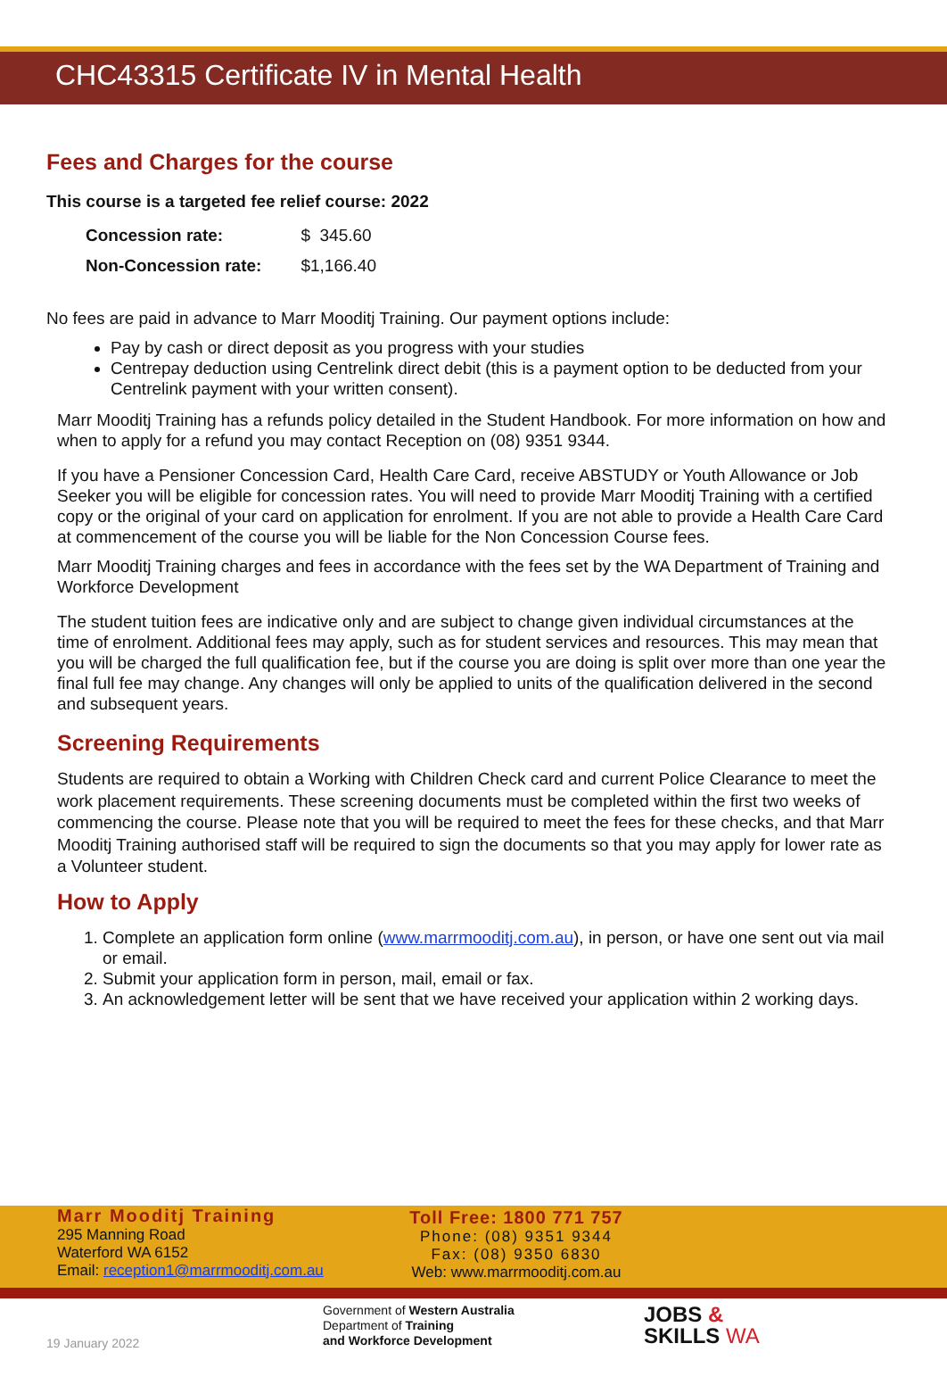CHC43315 Certificate IV in Mental Health
Fees and Charges for the course
This course is a targeted fee relief course: 2022
| Concession rate: | $ 345.60 |
| Non-Concession rate: | $1,166.40 |
No fees are paid in advance to Marr Mooditj Training. Our payment options include:
Pay by cash or direct deposit as you progress with your studies
Centrepay deduction using Centrelink direct debit (this is a payment option to be deducted from your Centrelink payment with your written consent).
Marr Mooditj Training has a refunds policy detailed in the Student Handbook. For more information on how and when to apply for a refund you may contact Reception on (08) 9351 9344.
If you have a Pensioner Concession Card, Health Care Card, receive ABSTUDY or Youth Allowance or Job Seeker you will be eligible for concession rates. You will need to provide Marr Mooditj Training with a certified copy or the original of your card on application for enrolment. If you are not able to provide a Health Care Card at commencement of the course you will be liable for the Non Concession Course fees.
Marr Mooditj Training charges and fees in accordance with the fees set by the WA Department of Training and Workforce Development
The student tuition fees are indicative only and are subject to change given individual circumstances at the time of enrolment. Additional fees may apply, such as for student services and resources. This may mean that you will be charged the full qualification fee, but if the course you are doing is split over more than one year the final full fee may change. Any changes will only be applied to units of the qualification delivered in the second and subsequent years.
Screening Requirements
Students are required to obtain a Working with Children Check card and current Police Clearance to meet the work placement requirements. These screening documents must be completed within the first two weeks of commencing the course. Please note that you will be required to meet the fees for these checks, and that Marr Mooditj Training authorised staff will be required to sign the documents so that you may apply for lower rate as a Volunteer student.
How to Apply
1. Complete an application form online (www.marrmooditj.com.au), in person, or have one sent out via mail or email.
2. Submit your application form in person, mail, email or fax.
3. An acknowledgement letter will be sent that we have received your application within 2 working days.
Marr Mooditj Training
295 Manning Road
Waterford WA 6152
Email: reception1@marrmooditj.com.au
Toll Free: 1800 771 757
Phone: (08) 9351 9344
Fax: (08) 9350 6830
Web: www.marrmooditj.com.au
19 January 2022
Government of Western Australia
Department of Training
and Workforce Development
JOBS &
SKILLS WA